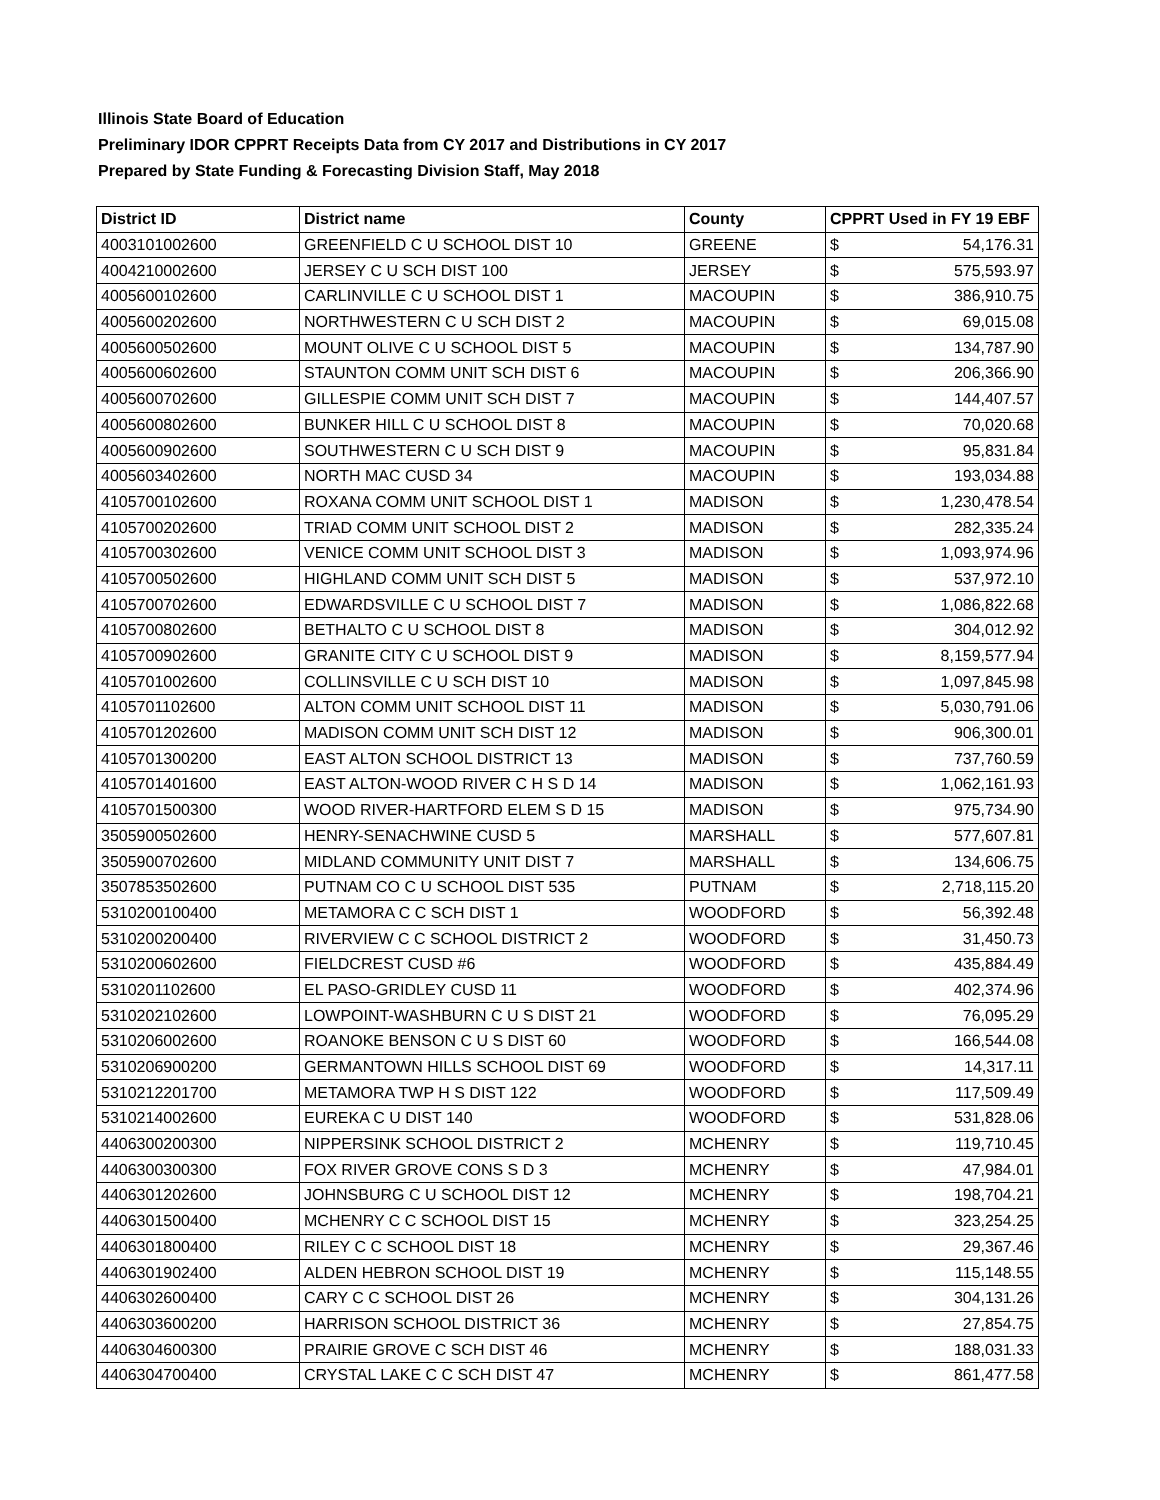Illinois State Board of Education
Preliminary IDOR CPPRT Receipts Data from CY 2017 and Distributions in CY 2017
Prepared by State Funding & Forecasting Division Staff, May 2018
| District ID | District name | County | CPPRT Used in FY 19 EBF | |
| --- | --- | --- | --- | --- |
| 4003101002600 | GREENFIELD C U SCHOOL DIST 10 | GREENE | $ | 54,176.31 |
| 4004210002600 | JERSEY C U SCH DIST 100 | JERSEY | $ | 575,593.97 |
| 4005600102600 | CARLINVILLE C U SCHOOL DIST 1 | MACOUPIN | $ | 386,910.75 |
| 4005600202600 | NORTHWESTERN C U SCH DIST 2 | MACOUPIN | $ | 69,015.08 |
| 4005600502600 | MOUNT OLIVE C U SCHOOL DIST 5 | MACOUPIN | $ | 134,787.90 |
| 4005600602600 | STAUNTON COMM UNIT SCH DIST 6 | MACOUPIN | $ | 206,366.90 |
| 4005600702600 | GILLESPIE COMM UNIT SCH DIST 7 | MACOUPIN | $ | 144,407.57 |
| 4005600802600 | BUNKER HILL C U SCHOOL DIST 8 | MACOUPIN | $ | 70,020.68 |
| 4005600902600 | SOUTHWESTERN C U SCH DIST 9 | MACOUPIN | $ | 95,831.84 |
| 4005603402600 | NORTH MAC CUSD 34 | MACOUPIN | $ | 193,034.88 |
| 4105700102600 | ROXANA COMM UNIT SCHOOL DIST 1 | MADISON | $ | 1,230,478.54 |
| 4105700202600 | TRIAD COMM UNIT SCHOOL DIST 2 | MADISON | $ | 282,335.24 |
| 4105700302600 | VENICE COMM UNIT SCHOOL DIST 3 | MADISON | $ | 1,093,974.96 |
| 4105700502600 | HIGHLAND COMM UNIT SCH DIST 5 | MADISON | $ | 537,972.10 |
| 4105700702600 | EDWARDSVILLE C U SCHOOL DIST 7 | MADISON | $ | 1,086,822.68 |
| 4105700802600 | BETHALTO C U SCHOOL DIST 8 | MADISON | $ | 304,012.92 |
| 4105700902600 | GRANITE CITY C U SCHOOL DIST 9 | MADISON | $ | 8,159,577.94 |
| 4105701002600 | COLLINSVILLE C U SCH DIST 10 | MADISON | $ | 1,097,845.98 |
| 4105701102600 | ALTON COMM UNIT SCHOOL DIST 11 | MADISON | $ | 5,030,791.06 |
| 4105701202600 | MADISON COMM UNIT SCH DIST 12 | MADISON | $ | 906,300.01 |
| 4105701300200 | EAST ALTON SCHOOL DISTRICT 13 | MADISON | $ | 737,760.59 |
| 4105701401600 | EAST ALTON-WOOD RIVER C H S D 14 | MADISON | $ | 1,062,161.93 |
| 4105701500300 | WOOD RIVER-HARTFORD ELEM S D 15 | MADISON | $ | 975,734.90 |
| 3505900502600 | HENRY-SENACHWINE CUSD 5 | MARSHALL | $ | 577,607.81 |
| 3505900702600 | MIDLAND COMMUNITY UNIT DIST 7 | MARSHALL | $ | 134,606.75 |
| 3507853502600 | PUTNAM CO C U SCHOOL DIST 535 | PUTNAM | $ | 2,718,115.20 |
| 5310200100400 | METAMORA C C SCH DIST 1 | WOODFORD | $ | 56,392.48 |
| 5310200200400 | RIVERVIEW C C SCHOOL DISTRICT 2 | WOODFORD | $ | 31,450.73 |
| 5310200602600 | FIELDCREST CUSD #6 | WOODFORD | $ | 435,884.49 |
| 5310201102600 | EL PASO-GRIDLEY CUSD 11 | WOODFORD | $ | 402,374.96 |
| 5310202102600 | LOWPOINT-WASHBURN C U S DIST 21 | WOODFORD | $ | 76,095.29 |
| 5310206002600 | ROANOKE BENSON C U S DIST 60 | WOODFORD | $ | 166,544.08 |
| 5310206900200 | GERMANTOWN HILLS SCHOOL DIST 69 | WOODFORD | $ | 14,317.11 |
| 5310212201700 | METAMORA TWP H S DIST 122 | WOODFORD | $ | 117,509.49 |
| 5310214002600 | EUREKA C U DIST 140 | WOODFORD | $ | 531,828.06 |
| 4406300200300 | NIPPERSINK SCHOOL DISTRICT 2 | MCHENRY | $ | 119,710.45 |
| 4406300300300 | FOX RIVER GROVE CONS S D 3 | MCHENRY | $ | 47,984.01 |
| 4406301202600 | JOHNSBURG C U SCHOOL DIST 12 | MCHENRY | $ | 198,704.21 |
| 4406301500400 | MCHENRY C C SCHOOL DIST 15 | MCHENRY | $ | 323,254.25 |
| 4406301800400 | RILEY C C SCHOOL DIST 18 | MCHENRY | $ | 29,367.46 |
| 4406301902400 | ALDEN HEBRON SCHOOL DIST 19 | MCHENRY | $ | 115,148.55 |
| 4406302600400 | CARY C C SCHOOL DIST 26 | MCHENRY | $ | 304,131.26 |
| 4406303600200 | HARRISON SCHOOL DISTRICT 36 | MCHENRY | $ | 27,854.75 |
| 4406304600300 | PRAIRIE GROVE C SCH DIST 46 | MCHENRY | $ | 188,031.33 |
| 4406304700400 | CRYSTAL LAKE C C SCH DIST 47 | MCHENRY | $ | 861,477.58 |